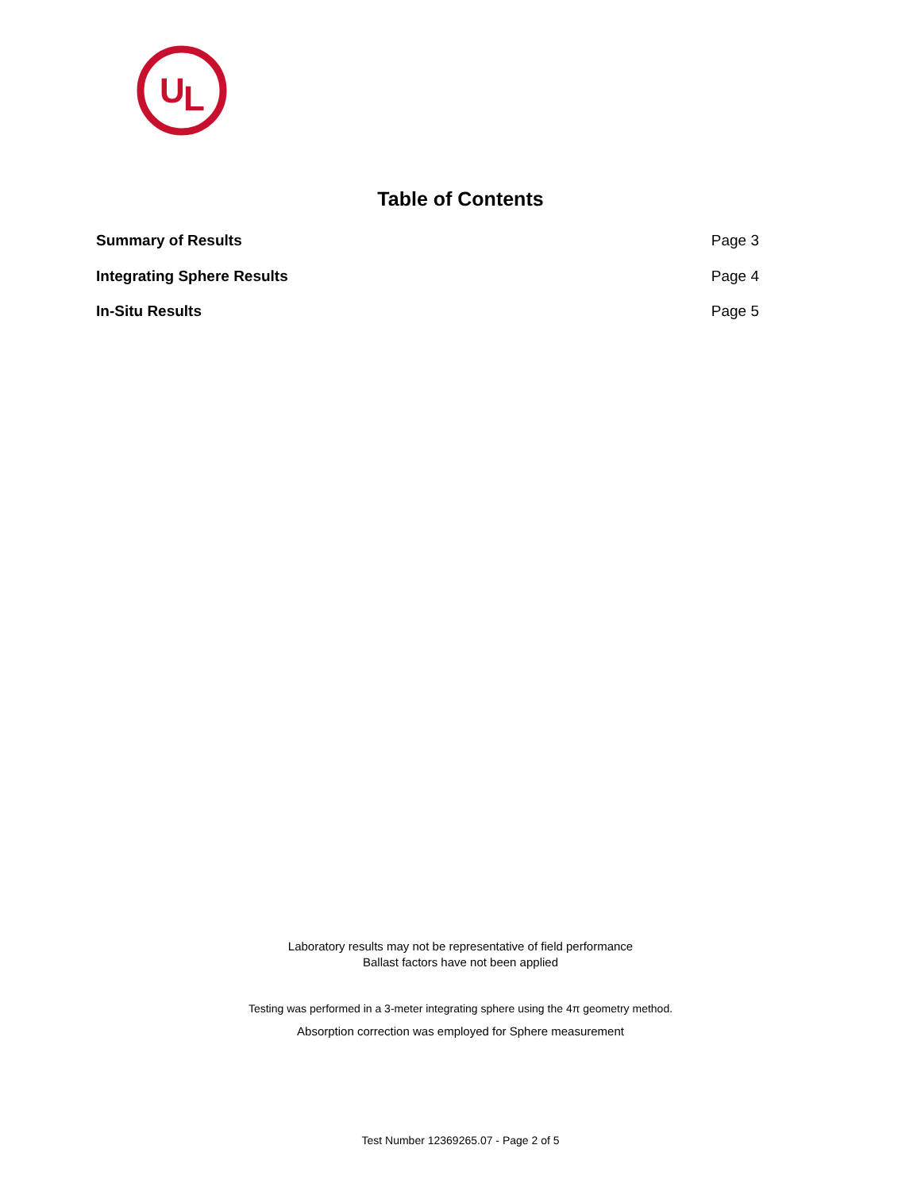U
L
Table of Contents
| Summary of Results | Page 3 |
| Integrating Sphere Results | Page 4 |
| In-Situ Results | Page 5 |
Laboratory results may not be representative of field performance
Ballast factors have not been applied
Testing was performed in a 3-meter integrating sphere using the 4π geometry method.
Absorption correction was employed for Sphere measurement
Test Number 12369265.07 - Page 2 of 5